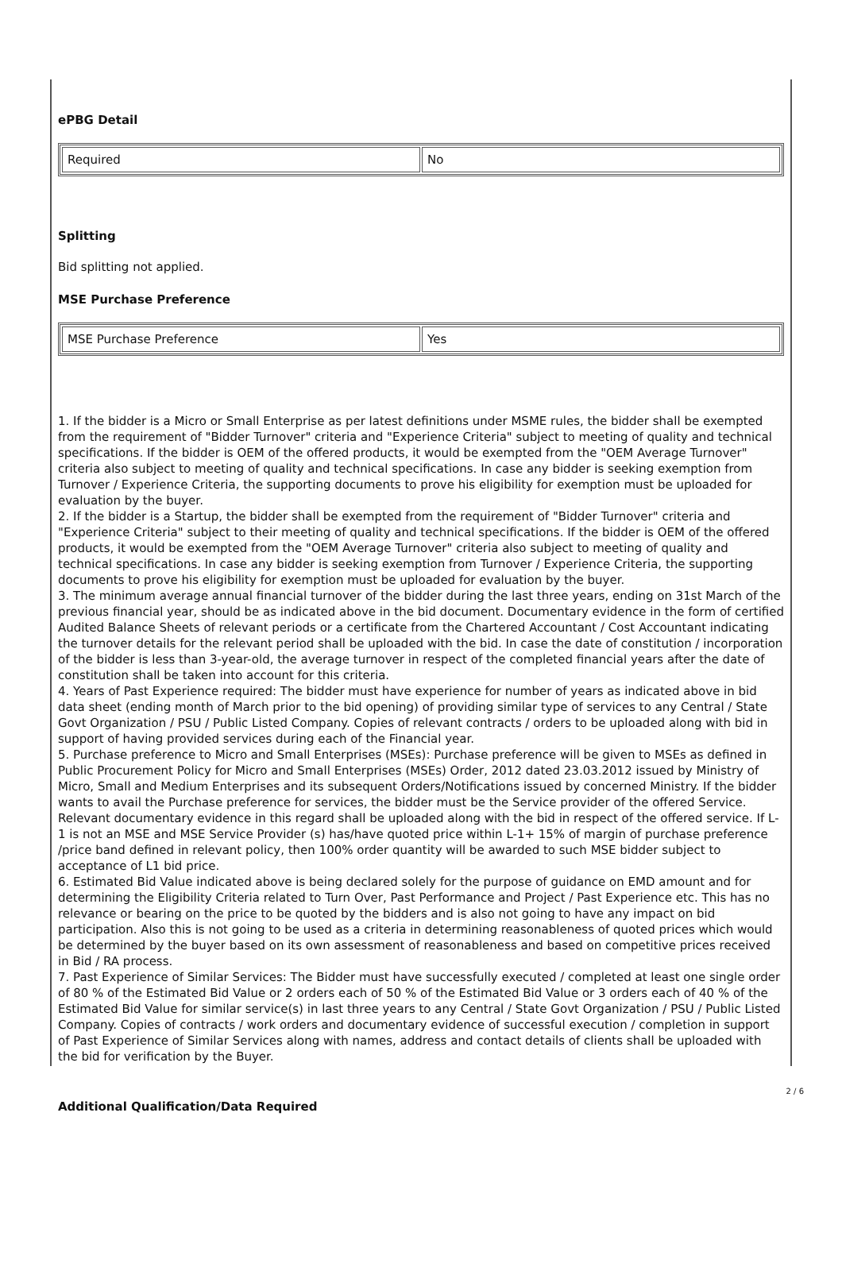ePBG Detail
| Required | No |
Splitting
Bid splitting not applied.
MSE Purchase Preference
| MSE Purchase Preference | Yes |
1. If the bidder is a Micro or Small Enterprise as per latest definitions under MSME rules, the bidder shall be exempted from the requirement of "Bidder Turnover" criteria and "Experience Criteria" subject to meeting of quality and technical specifications. If the bidder is OEM of the offered products, it would be exempted from the "OEM Average Turnover" criteria also subject to meeting of quality and technical specifications. In case any bidder is seeking exemption from Turnover / Experience Criteria, the supporting documents to prove his eligibility for exemption must be uploaded for evaluation by the buyer.
2. If the bidder is a Startup, the bidder shall be exempted from the requirement of "Bidder Turnover" criteria and "Experience Criteria" subject to their meeting of quality and technical specifications. If the bidder is OEM of the offered products, it would be exempted from the "OEM Average Turnover" criteria also subject to meeting of quality and technical specifications. In case any bidder is seeking exemption from Turnover / Experience Criteria, the supporting documents to prove his eligibility for exemption must be uploaded for evaluation by the buyer.
3. The minimum average annual financial turnover of the bidder during the last three years, ending on 31st March of the previous financial year, should be as indicated above in the bid document. Documentary evidence in the form of certified Audited Balance Sheets of relevant periods or a certificate from the Chartered Accountant / Cost Accountant indicating the turnover details for the relevant period shall be uploaded with the bid. In case the date of constitution / incorporation of the bidder is less than 3-year-old, the average turnover in respect of the completed financial years after the date of constitution shall be taken into account for this criteria.
4. Years of Past Experience required: The bidder must have experience for number of years as indicated above in bid data sheet (ending month of March prior to the bid opening) of providing similar type of services to any Central / State Govt Organization / PSU / Public Listed Company. Copies of relevant contracts / orders to be uploaded along with bid in support of having provided services during each of the Financial year.
5. Purchase preference to Micro and Small Enterprises (MSEs): Purchase preference will be given to MSEs as defined in Public Procurement Policy for Micro and Small Enterprises (MSEs) Order, 2012 dated 23.03.2012 issued by Ministry of Micro, Small and Medium Enterprises and its subsequent Orders/Notifications issued by concerned Ministry. If the bidder wants to avail the Purchase preference for services, the bidder must be the Service provider of the offered Service. Relevant documentary evidence in this regard shall be uploaded along with the bid in respect of the offered service. If L-1 is not an MSE and MSE Service Provider (s) has/have quoted price within L-1+ 15% of margin of purchase preference /price band defined in relevant policy, then 100% order quantity will be awarded to such MSE bidder subject to acceptance of L1 bid price.
6. Estimated Bid Value indicated above is being declared solely for the purpose of guidance on EMD amount and for determining the Eligibility Criteria related to Turn Over, Past Performance and Project / Past Experience etc. This has no relevance or bearing on the price to be quoted by the bidders and is also not going to have any impact on bid participation. Also this is not going to be used as a criteria in determining reasonableness of quoted prices which would be determined by the buyer based on its own assessment of reasonableness and based on competitive prices received in Bid / RA process.
7. Past Experience of Similar Services: The Bidder must have successfully executed / completed at least one single order of 80 % of the Estimated Bid Value or 2 orders each of 50 % of the Estimated Bid Value or 3 orders each of 40 % of the Estimated Bid Value for similar service(s) in last three years to any Central / State Govt Organization / PSU / Public Listed Company. Copies of contracts / work orders and documentary evidence of successful execution / completion in support of Past Experience of Similar Services along with names, address and contact details of clients shall be uploaded with the bid for verification by the Buyer.
Additional Qualification/Data Required
2 / 6